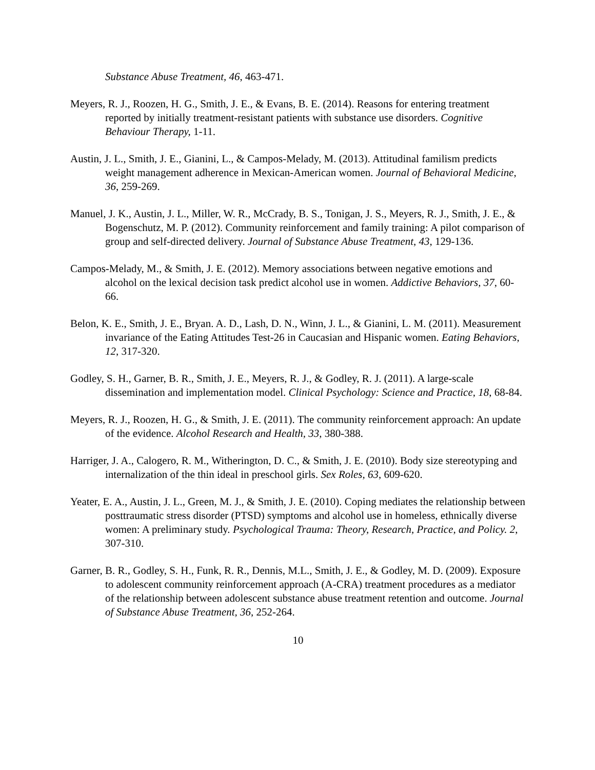Substance Abuse Treatment, 46, 463-471.
Meyers, R. J., Roozen, H. G., Smith, J. E., & Evans, B. E. (2014). Reasons for entering treatment reported by initially treatment-resistant patients with substance use disorders. Cognitive Behaviour Therapy, 1-11.
Austin, J. L., Smith, J. E., Gianini, L., & Campos-Melady, M. (2013). Attitudinal familism predicts weight management adherence in Mexican-American women. Journal of Behavioral Medicine, 36, 259-269.
Manuel, J. K., Austin, J. L., Miller, W. R., McCrady, B. S., Tonigan, J. S., Meyers, R. J., Smith, J. E., & Bogenschutz, M. P. (2012). Community reinforcement and family training: A pilot comparison of group and self-directed delivery. Journal of Substance Abuse Treatment, 43, 129-136.
Campos-Melady, M., & Smith, J. E. (2012). Memory associations between negative emotions and alcohol on the lexical decision task predict alcohol use in women. Addictive Behaviors, 37, 60-66.
Belon, K. E., Smith, J. E., Bryan. A. D., Lash, D. N., Winn, J. L., & Gianini, L. M. (2011). Measurement invariance of the Eating Attitudes Test-26 in Caucasian and Hispanic women. Eating Behaviors, 12, 317-320.
Godley, S. H., Garner, B. R., Smith, J. E., Meyers, R. J., & Godley, R. J. (2011). A large-scale dissemination and implementation model. Clinical Psychology: Science and Practice, 18, 68-84.
Meyers, R. J., Roozen, H. G., & Smith, J. E. (2011). The community reinforcement approach: An update of the evidence. Alcohol Research and Health, 33, 380-388.
Harriger, J. A., Calogero, R. M., Witherington, D. C., & Smith, J. E. (2010). Body size stereotyping and internalization of the thin ideal in preschool girls. Sex Roles, 63, 609-620.
Yeater, E. A., Austin, J. L., Green, M. J., & Smith, J. E. (2010). Coping mediates the relationship between posttraumatic stress disorder (PTSD) symptoms and alcohol use in homeless, ethnically diverse women: A preliminary study. Psychological Trauma: Theory, Research, Practice, and Policy. 2, 307-310.
Garner, B. R., Godley, S. H., Funk, R. R., Dennis, M.L., Smith, J. E., & Godley, M. D. (2009). Exposure to adolescent community reinforcement approach (A-CRA) treatment procedures as a mediator of the relationship between adolescent substance abuse treatment retention and outcome. Journal of Substance Abuse Treatment, 36, 252-264.
10